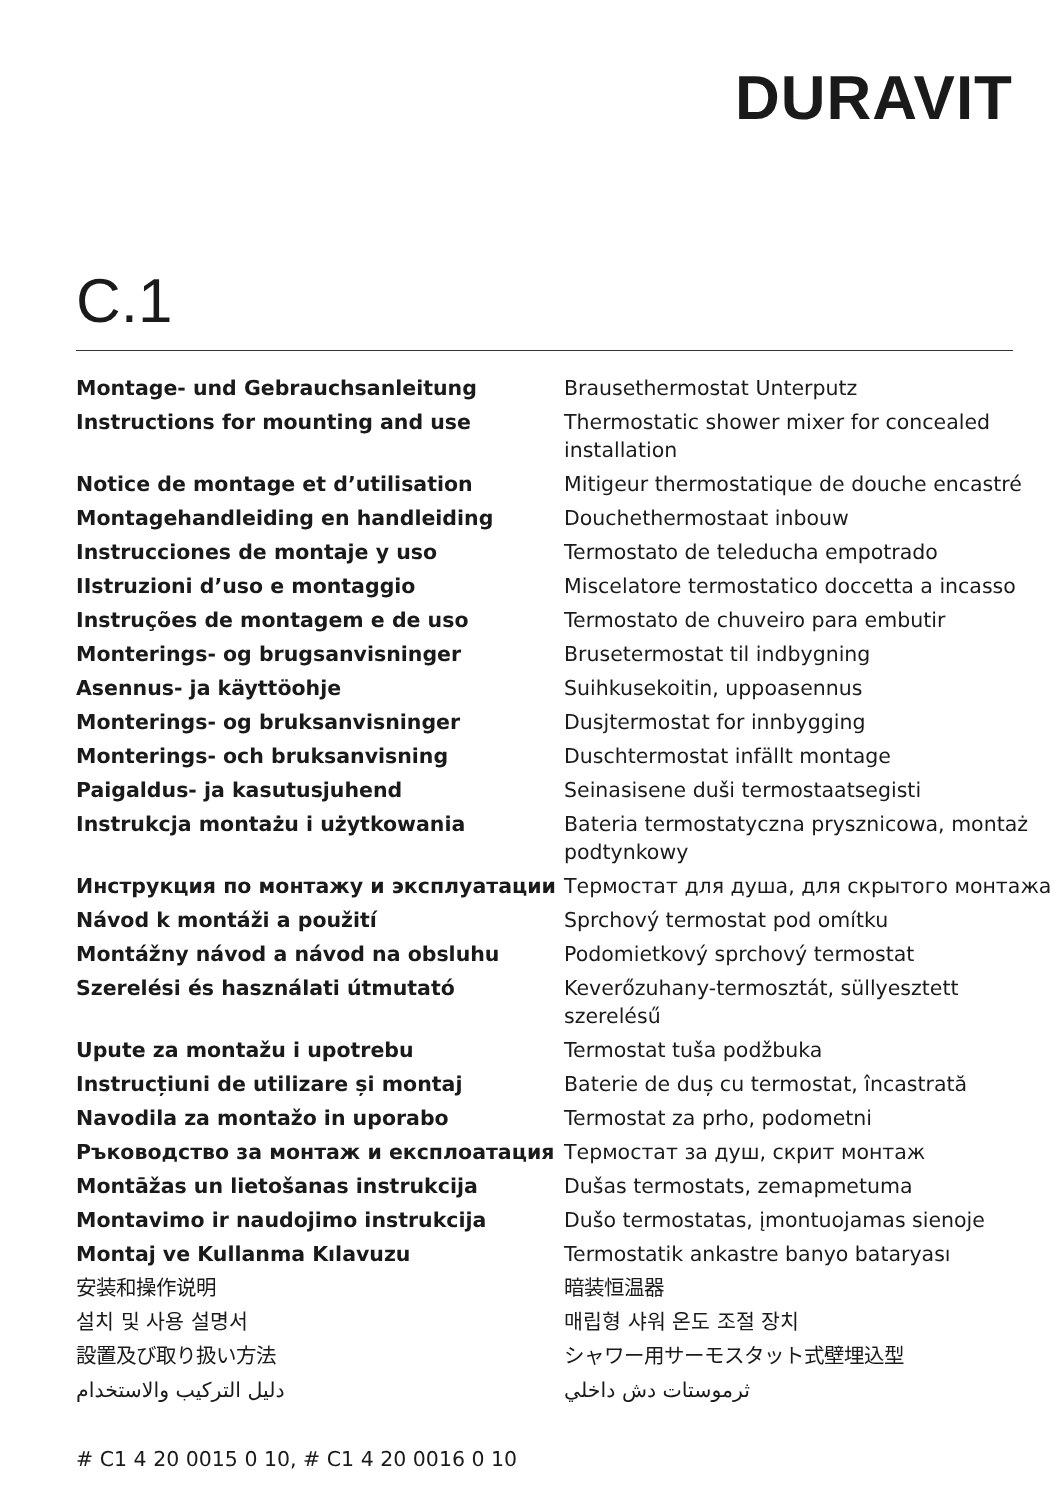DURAVIT
C.1
| Montage- und Gebrauchsanleitung | Brausethermostat Unterputz |
| Instructions for mounting and use | Thermostatic shower mixer for concealed installation |
| Notice de montage et d’utilisation | Mitigeur thermostatique de douche encastré |
| Montagehandleiding en handleiding | Douchethermostaat inbouw |
| Instrucciones de montaje y uso | Termostato de teleducha empotrado |
| IIstruzioni d’uso e montaggio | Miscelatore termostatico doccetta a incasso |
| Instruções de montagem e de uso | Termostato de chuveiro para embutir |
| Monterings- og brugsanvisninger | Brusetermostat til indbygning |
| Asennus- ja käyttöohje | Suihkusekoitin, uppoasennus |
| Monterings- og bruksanvisninger | Dusjtermostat for innbygging |
| Monterings- och bruksanvisning | Duschtermostat infällt montage |
| Paigaldus- ja kasutusjuhend | Seinasisene duši termostaatsegisti |
| Instrukcja montażu i użytkowania | Bateria termostatyczna prysznicowa, montaż podtynkowy |
| Инструкция по монтажу и эксплуатации | Термостат для душа, для скрытого монтажа |
| Návod k montáži a použití | Sprchový termostat pod omítku |
| Montážny návod a návod na obsluhu | Podomietkový sprchový termostat |
| Szerelési és használati útmutató | Keverőzuhany-termosztát, süllyesztett szerelésű |
| Upute za montažu i upotrebu | Termostat tuša podžbuka |
| Instrucțiuni de utilizare și montaj | Baterie de duș cu termostat, încastrată |
| Navodila za montažo in uporabo | Termostat za prho, podometni |
| Ръководство за монтаж и експлоатация | Термостат за душ, скрит монтаж |
| Montāžas un lietošanas instrukcija | Dušas termostats, zemapmetuma |
| Montavimo ir naudojimo instrukcija | Dušo termostatas, įmontuojamas sienoje |
| Montaj ve Kullanma Kılavuzu | Termostatik ankastre banyo bataryası |
| 安装和操作说明 | 暗装恒温器 |
| 설치 및 사용 설명서 | 매립형 샤워 온도 조절 장치 |
| 設置及び取り扱い方法 | シャワー用サーモスタット式壁埋込型 |
| دليل التركيب والاستخدام | ثرموستات دش داخلي |
# C1 4 20 0015 0 10, # C1 4 20 0016 0 10